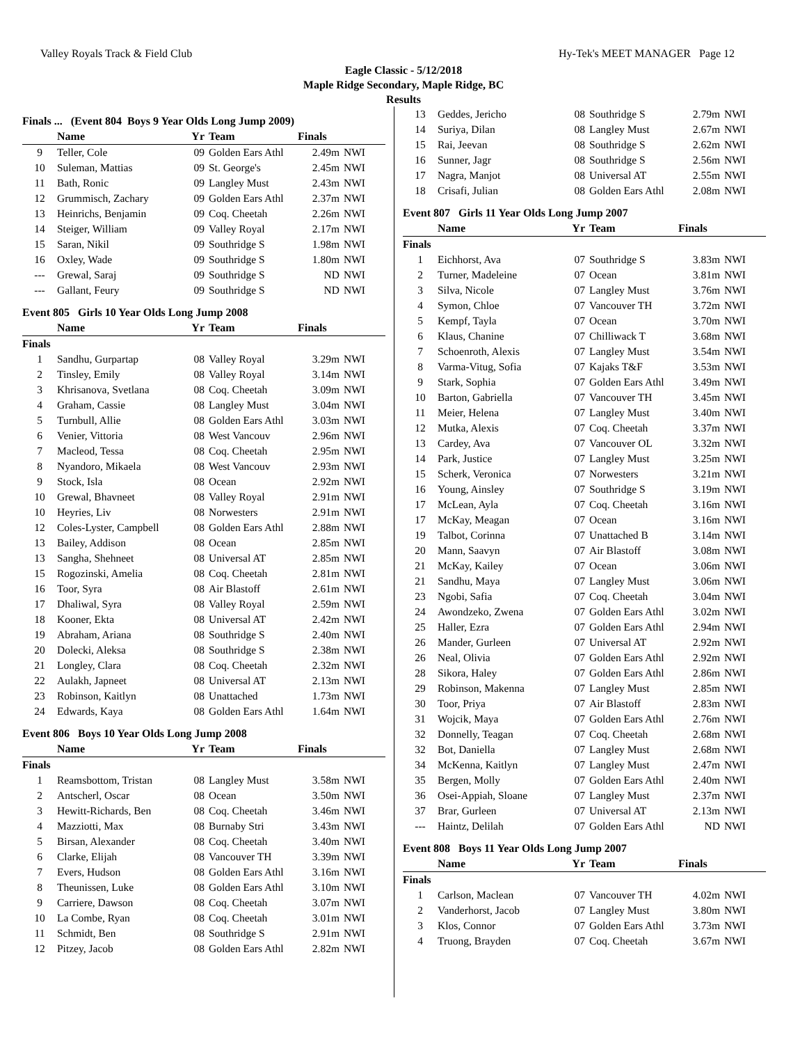Valley Royals Track & Field Club Hy-Tek's MEET MANAGER Page 12
Eagle Classic - 5/12/2018
Maple Ridge Secondary, Maple Ridge, BC
Results
| Finals ... (Event 804 Boys 9 Year Olds Long Jump 2009) | | | | | |
| | Name | Yr | Team | Finals | |
| 9 | Teller, Cole | 09 | Golden Ears Athl | 2.49m | NWI |
| 10 | Suleman, Mattias | 09 | St. George's | 2.45m | NWI |
| 11 | Bath, Ronic | 09 | Langley Must | 2.43m | NWI |
| 12 | Grummisch, Zachary | 09 | Golden Ears Athl | 2.37m | NWI |
| 13 | Heinrichs, Benjamin | 09 | Coq. Cheetah | 2.26m | NWI |
| 14 | Steiger, William | 09 | Valley Royal | 2.17m | NWI |
| 15 | Saran, Nikil | 09 | Southridge S | 1.98m | NWI |
| 16 | Oxley, Wade | 09 | Southridge S | 1.80m | NWI |
| --- | Grewal, Saraj | 09 | Southridge S | ND | NWI |
| --- | Gallant, Feury | 09 | Southridge S | ND | NWI |
| Event 805 Girls 10 Year Olds Long Jump 2008 | | | | | |
| | Name | Yr | Team | Finals | |
| Finals | | | | | |
| 1 | Sandhu, Gurpartap | 08 | Valley Royal | 3.29m | NWI |
| 2 | Tinsley, Emily | 08 | Valley Royal | 3.14m | NWI |
| 3 | Khrisanova, Svetlana | 08 | Coq. Cheetah | 3.09m | NWI |
| 4 | Graham, Cassie | 08 | Langley Must | 3.04m | NWI |
| 5 | Turnbull, Allie | 08 | Golden Ears Athl | 3.03m | NWI |
| 6 | Venier, Vittoria | 08 | West Vancouv | 2.96m | NWI |
| 7 | Macleod, Tessa | 08 | Coq. Cheetah | 2.95m | NWI |
| 8 | Nyandoro, Mikaela | 08 | West Vancouv | 2.93m | NWI |
| 9 | Stock, Isla | 08 | Ocean | 2.92m | NWI |
| 10 | Grewal, Bhavneet | 08 | Valley Royal | 2.91m | NWI |
| 10 | Heyries, Liv | 08 | Norwesters | 2.91m | NWI |
| 12 | Coles-Lyster, Campbell | 08 | Golden Ears Athl | 2.88m | NWI |
| 13 | Bailey, Addison | 08 | Ocean | 2.85m | NWI |
| 13 | Sangha, Shehneet | 08 | Universal AT | 2.85m | NWI |
| 15 | Rogozinski, Amelia | 08 | Coq. Cheetah | 2.81m | NWI |
| 16 | Toor, Syra | 08 | Air Blastoff | 2.61m | NWI |
| 17 | Dhaliwal, Syra | 08 | Valley Royal | 2.59m | NWI |
| 18 | Kooner, Ekta | 08 | Universal AT | 2.42m | NWI |
| 19 | Abraham, Ariana | 08 | Southridge S | 2.40m | NWI |
| 20 | Dolecki, Aleksa | 08 | Southridge S | 2.38m | NWI |
| 21 | Longley, Clara | 08 | Coq. Cheetah | 2.32m | NWI |
| 22 | Aulakh, Japneet | 08 | Universal AT | 2.13m | NWI |
| 23 | Robinson, Kaitlyn | 08 | Unattached | 1.73m | NWI |
| 24 | Edwards, Kaya | 08 | Golden Ears Athl | 1.64m | NWI |
| Event 806 Boys 10 Year Olds Long Jump 2008 | | | | | |
| | Name | Yr | Team | Finals | |
| Finals | | | | | |
| 1 | Reamsbottom, Tristan | 08 | Langley Must | 3.58m | NWI |
| 2 | Antscherl, Oscar | 08 | Ocean | 3.50m | NWI |
| 3 | Hewitt-Richards, Ben | 08 | Coq. Cheetah | 3.46m | NWI |
| 4 | Mazziotti, Max | 08 | Burnaby Stri | 3.43m | NWI |
| 5 | Birsan, Alexander | 08 | Coq. Cheetah | 3.40m | NWI |
| 6 | Clarke, Elijah | 08 | Vancouver TH | 3.39m | NWI |
| 7 | Evers, Hudson | 08 | Golden Ears Athl | 3.16m | NWI |
| 8 | Theunissen, Luke | 08 | Golden Ears Athl | 3.10m | NWI |
| 9 | Carriere, Dawson | 08 | Coq. Cheetah | 3.07m | NWI |
| 10 | La Combe, Ryan | 08 | Coq. Cheetah | 3.01m | NWI |
| 11 | Schmidt, Ben | 08 | Southridge S | 2.91m | NWI |
| 12 | Pitzey, Jacob | 08 | Golden Ears Athl | 2.82m | NWI |
| 13 | Geddes, Jericho | 08 | Southridge S | 2.79m | NWI |
| 14 | Suriya, Dilan | 08 | Langley Must | 2.67m | NWI |
| 15 | Rai, Jeevan | 08 | Southridge S | 2.62m | NWI |
| 16 | Sunner, Jagr | 08 | Southridge S | 2.56m | NWI |
| 17 | Nagra, Manjot | 08 | Universal AT | 2.55m | NWI |
| 18 | Crisafi, Julian | 08 | Golden Ears Athl | 2.08m | NWI |
| Event 807 Girls 11 Year Olds Long Jump 2007 | | | | | |
| | Name | Yr | Team | Finals | |
| Finals | | | | | |
| 1 | Eichhorst, Ava | 07 | Southridge S | 3.83m | NWI |
| 2 | Turner, Madeleine | 07 | Ocean | 3.81m | NWI |
| 3 | Silva, Nicole | 07 | Langley Must | 3.76m | NWI |
| 4 | Symon, Chloe | 07 | Vancouver TH | 3.72m | NWI |
| 5 | Kempf, Tayla | 07 | Ocean | 3.70m | NWI |
| 6 | Klaus, Chanine | 07 | Chilliwack T | 3.68m | NWI |
| 7 | Schoenroth, Alexis | 07 | Langley Must | 3.54m | NWI |
| 8 | Varma-Vitug, Sofia | 07 | Kajaks T&F | 3.53m | NWI |
| 9 | Stark, Sophia | 07 | Golden Ears Athl | 3.49m | NWI |
| 10 | Barton, Gabriella | 07 | Vancouver TH | 3.45m | NWI |
| 11 | Meier, Helena | 07 | Langley Must | 3.40m | NWI |
| 12 | Mutka, Alexis | 07 | Coq. Cheetah | 3.37m | NWI |
| 13 | Cardey, Ava | 07 | Vancouver OL | 3.32m | NWI |
| 14 | Park, Justice | 07 | Langley Must | 3.25m | NWI |
| 15 | Scherk, Veronica | 07 | Norwesters | 3.21m | NWI |
| 16 | Young, Ainsley | 07 | Southridge S | 3.19m | NWI |
| 17 | McLean, Ayla | 07 | Coq. Cheetah | 3.16m | NWI |
| 17 | McKay, Meagan | 07 | Ocean | 3.16m | NWI |
| 19 | Talbot, Corinna | 07 | Unattached B | 3.14m | NWI |
| 20 | Mann, Saavyn | 07 | Air Blastoff | 3.08m | NWI |
| 21 | McKay, Kailey | 07 | Ocean | 3.06m | NWI |
| 21 | Sandhu, Maya | 07 | Langley Must | 3.06m | NWI |
| 23 | Ngobi, Safia | 07 | Coq. Cheetah | 3.04m | NWI |
| 24 | Awondzeko, Zwena | 07 | Golden Ears Athl | 3.02m | NWI |
| 25 | Haller, Ezra | 07 | Golden Ears Athl | 2.94m | NWI |
| 26 | Mander, Gurleen | 07 | Universal AT | 2.92m | NWI |
| 26 | Neal, Olivia | 07 | Golden Ears Athl | 2.92m | NWI |
| 28 | Sikora, Haley | 07 | Golden Ears Athl | 2.86m | NWI |
| 29 | Robinson, Makenna | 07 | Langley Must | 2.85m | NWI |
| 30 | Toor, Priya | 07 | Air Blastoff | 2.83m | NWI |
| 31 | Wojcik, Maya | 07 | Golden Ears Athl | 2.76m | NWI |
| 32 | Donnelly, Teagan | 07 | Coq. Cheetah | 2.68m | NWI |
| 32 | Bot, Daniella | 07 | Langley Must | 2.68m | NWI |
| 34 | McKenna, Kaitlyn | 07 | Langley Must | 2.47m | NWI |
| 35 | Bergen, Molly | 07 | Golden Ears Athl | 2.40m | NWI |
| 36 | Osei-Appiah, Sloane | 07 | Langley Must | 2.37m | NWI |
| 37 | Brar, Gurleen | 07 | Universal AT | 2.13m | NWI |
| --- | Haintz, Delilah | 07 | Golden Ears Athl | ND | NWI |
| Event 808 Boys 11 Year Olds Long Jump 2007 | | | | | |
| | Name | Yr | Team | Finals | |
| Finals | | | | | |
| 1 | Carlson, Maclean | 07 | Vancouver TH | 4.02m | NWI |
| 2 | Vanderhorst, Jacob | 07 | Langley Must | 3.80m | NWI |
| 3 | Klos, Connor | 07 | Golden Ears Athl | 3.73m | NWI |
| 4 | Truong, Brayden | 07 | Coq. Cheetah | 3.67m | NWI |